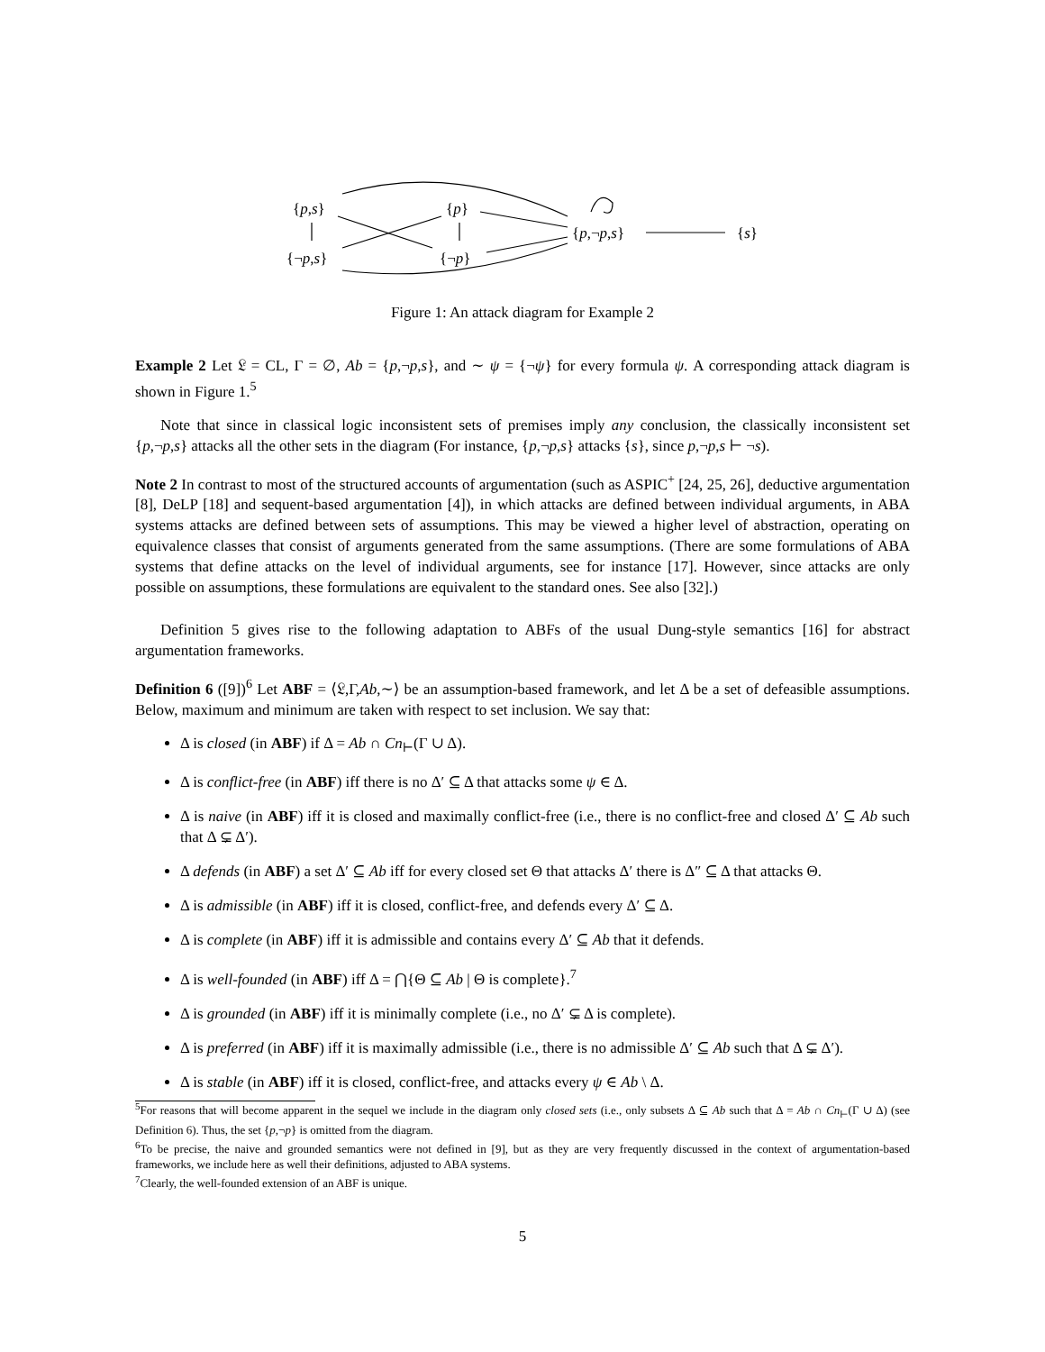{p,s} {p}
{p,¬p,s} {s}
{¬p,s} {¬p}
Figure 1: An attack diagram for Example 2
Example 2 Let 𝔏 = CL, Γ = ∅, Ab = {p,¬p,s}, and ∼ ψ = {¬ψ} for every formula ψ. A corresponding attack diagram is shown in Figure 1.<sup>5</sup>
Note that since in classical logic inconsistent sets of premises imply any conclusion, the classically inconsistent set {p,¬p,s} attacks all the other sets in the diagram (For instance, {p,¬p,s} attacks {s}, since p,¬p,s ⊢ ¬s).
Note 2 In contrast to most of the structured accounts of argumentation (such as ASPIC<sup>+</sup> [24, 25, 26], deductive argumentation [8], DeLP [18] and sequent-based argumentation [4]), in which attacks are defined between individual arguments, in ABA systems attacks are defined between sets of assumptions. This may be viewed a higher level of abstraction, operating on equivalence classes that consist of arguments generated from the same assumptions. (There are some formulations of ABA systems that define attacks on the level of individual arguments, see for instance [17]. However, since attacks are only possible on assumptions, these formulations are equivalent to the standard ones. See also [32].)
Definition 5 gives rise to the following adaptation to ABFs of the usual Dung-style semantics [16] for abstract argumentation frameworks.
Definition 6 ([9])<sup>6</sup> Let ABF = ⟨𝔏,Γ,Ab,∼⟩ be an assumption-based framework, and let Δ be a set of defeasible assumptions. Below, maximum and minimum are taken with respect to set inclusion. We say that:
Δ is closed (in ABF) if Δ = Ab ∩ Cn<sub>⊢</sub>(Γ ∪ Δ).
Δ is conflict-free (in ABF) iff there is no Δ′ ⊆ Δ that attacks some ψ ∈ Δ.
Δ is naive (in ABF) iff it is closed and maximally conflict-free (i.e., there is no conflict-free and closed Δ′ ⊆ Ab such that Δ ⊊ Δ′).
Δ defends (in ABF) a set Δ′ ⊆ Ab iff for every closed set Θ that attacks Δ′ there is Δ″ ⊆ Δ that attacks Θ.
Δ is admissible (in ABF) iff it is closed, conflict-free, and defends every Δ′ ⊆ Δ.
Δ is complete (in ABF) iff it is admissible and contains every Δ′ ⊆ Ab that it defends.
Δ is well-founded (in ABF) iff Δ = ⋂{Θ ⊆ Ab | Θ is complete}.<sup>7</sup>
Δ is grounded (in ABF) iff it is minimally complete (i.e., no Δ′ ⊊ Δ is complete).
Δ is preferred (in ABF) iff it is maximally admissible (i.e., there is no admissible Δ′ ⊆ Ab such that Δ ⊊ Δ′).
Δ is stable (in ABF) iff it is closed, conflict-free, and attacks every ψ ∈ Ab \ Δ.
<sup>5</sup> For reasons that will become apparent in the sequel we include in the diagram only closed sets (i.e., only subsets Δ ⊆ Ab such that Δ = Ab ∩ Cn<sub>⊢</sub>(Γ ∪ Δ) (see Definition 6). Thus, the set {p,¬p} is omitted from the diagram.
<sup>6</sup> To be precise, the naive and grounded semantics were not defined in [9], but as they are very frequently discussed in the context of argumentation-based frameworks, we include here as well their definitions, adjusted to ABA systems.
<sup>7</sup> Clearly, the well-founded extension of an ABF is unique.
5